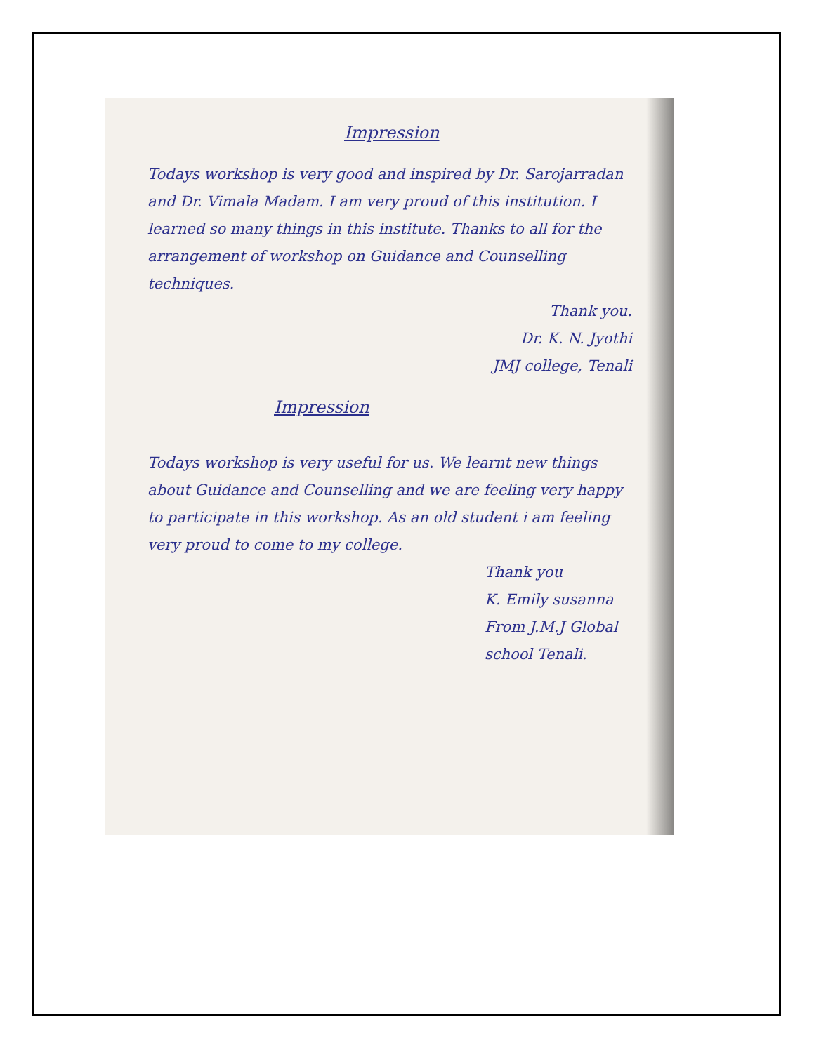Impression
Todays workshop is very good and inspired by Dr. Sarojarradan and Dr. Vimala Madam. I am very proud of this institution. I learned so many things in this institute. Thanks to all for the arrangement of workshop on Guidance and Counselling techniques.
Thank you.
Dr. K. N. Jyothi
JMJ college, Tenali
Impression
Todays workshop is very useful for us. We learnt new things about Guidance and Counselling and we are feeling very happy to participate in this workshop. As an old student i am feeling very proud to come to my college.
Thank you
K. Emily susanna
From J.M.J Global school Tenali.